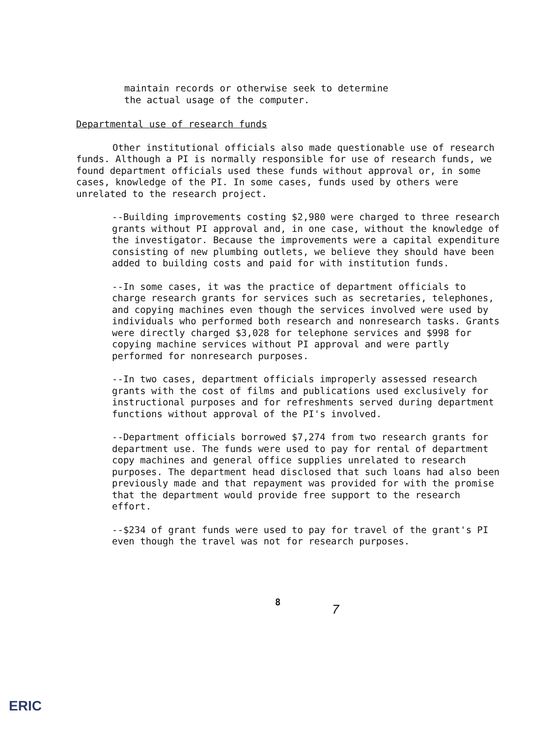maintain records or otherwise seek to determine
the actual usage of the computer.
Departmental use of research funds
Other institutional officials also made questionable use of research funds. Although a PI is normally responsible for use of research funds, we found department officials used these funds without approval or, in some cases, knowledge of the PI. In some cases, funds used by others were unrelated to the research project.
--Building improvements costing $2,980 were charged to three research grants without PI approval and, in one case, without the knowledge of the investigator. Because the improvements were a capital expenditure consisting of new plumbing outlets, we believe they should have been added to building costs and paid for with institution funds.
--In some cases, it was the practice of department officials to charge research grants for services such as secretaries, telephones, and copying machines even though the services involved were used by individuals who performed both research and nonresearch tasks. Grants were directly charged $3,028 for telephone services and $998 for copying machine services without PI approval and were partly performed for nonresearch purposes.
--In two cases, department officials improperly assessed research grants with the cost of films and publications used exclusively for instructional purposes and for refreshments served during department functions without approval of the PI's involved.
--Department officials borrowed $7,274 from two research grants for department use. The funds were used to pay for rental of department copy machines and general office supplies unrelated to research purposes. The department head disclosed that such loans had also been previously made and that repayment was provided for with the promise that the department would provide free support to the research effort.
--$234 of grant funds were used to pay for travel of the grant's PI even though the travel was not for research purposes.
8
7
ERIC